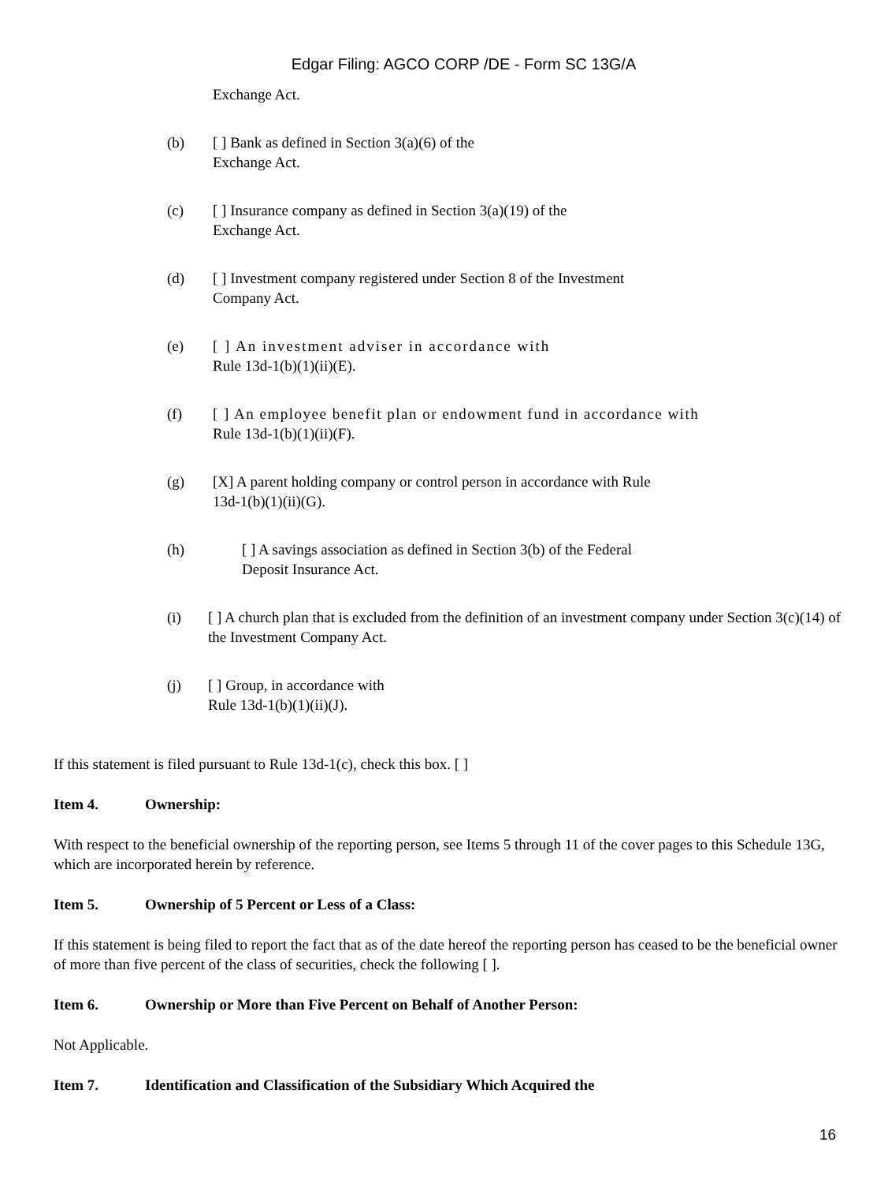Edgar Filing: AGCO CORP /DE - Form SC 13G/A
Exchange Act.
(b) [ ] Bank as defined in Section 3(a)(6) of the
Exchange Act.
(c) [ ] Insurance company as defined in Section 3(a)(19) of the
Exchange Act.
(d) [ ] Investment company registered under Section 8 of the Investment
Company Act.
(e) [ ] An investment adviser in accordance with
Rule 13d-1(b)(1)(ii)(E).
(f) [ ] An employee benefit plan or endowment fund in accordance with
Rule 13d-1(b)(1)(ii)(F).
(g) [X] A parent holding company or control person in accordance with Rule
13d-1(b)(1)(ii)(G).
(h) [ ] A savings association as defined in Section 3(b) of the Federal
Deposit Insurance Act.
(i) [ ] A church plan that is excluded from the definition of an investment company under Section 3(c)(14) of the Investment Company Act.
(j) [ ] Group, in accordance with
Rule 13d-1(b)(1)(ii)(J).
If this statement is filed pursuant to Rule 13d-1(c), check this box. [ ]
Item 4. Ownership:
With respect to the beneficial ownership of the reporting person, see Items 5 through 11 of the cover pages to this Schedule 13G, which are incorporated herein by reference.
Item 5. Ownership of 5 Percent or Less of a Class:
If this statement is being filed to report the fact that as of the date hereof the reporting person has ceased to be the beneficial owner of more than five percent of the class of securities, check the following [ ].
Item 6. Ownership or More than Five Percent on Behalf of Another Person:
Not Applicable.
Item 7. Identification and Classification of the Subsidiary Which Acquired the
16